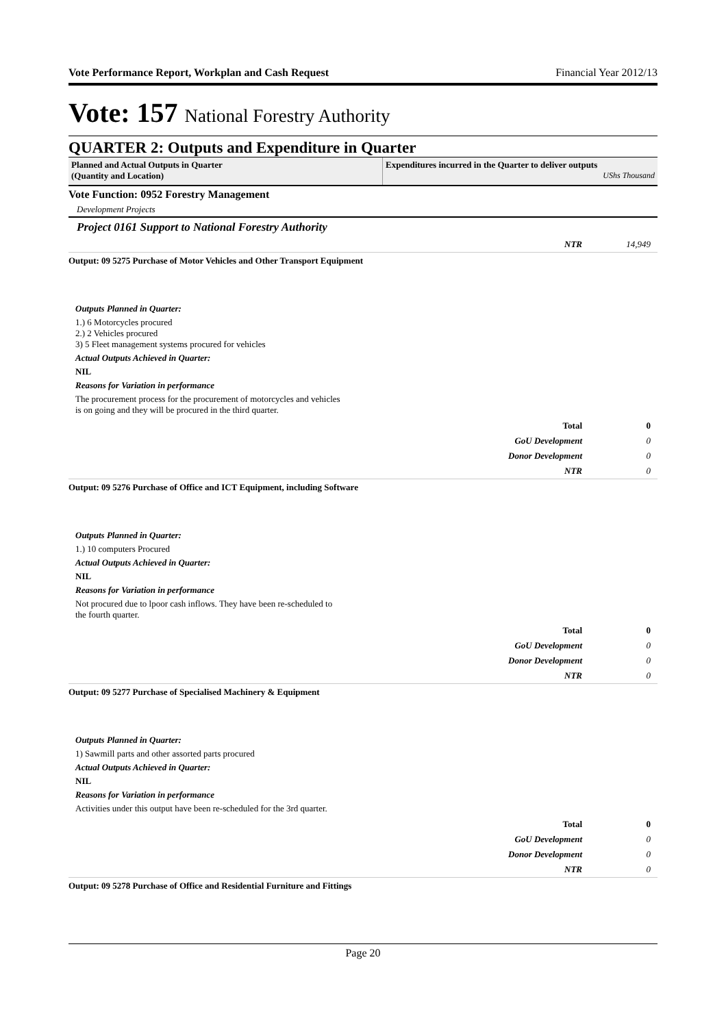Vote Performance Report, Workplan and Cash Request Financial Year 2012/13
Vote: 157 National Forestry Authority
QUARTER 2: Outputs and Expenditure in Quarter
Planned and Actual Outputs in Quarter
(Quantity and Location)
Expenditures incurred in the Quarter to deliver outputs
UShs Thousand
Vote Function: 0952 Forestry Management
Development Projects
Project 0161 Support to National Forestry Authority
NTR 14,949
Output: 09 5275 Purchase of Motor Vehicles and Other Transport Equipment
Outputs Planned in Quarter:
1.) 6 Motorcycles procured
2.) 2 Vehicles procured
3) 5 Fleet management systems procured for vehicles
Actual Outputs Achieved in Quarter:
NIL
Reasons for Variation in performance
The procurement process for the procurement of motorcycles and vehicles
is on going and they will be procured in the third quarter.
Total 0
GoU Development 0
Donor Development 0
NTR 0
Output: 09 5276 Purchase of Office and ICT Equipment, including Software
Outputs Planned in Quarter:
1.) 10 computers Procured
Actual Outputs Achieved in Quarter:
NIL
Reasons for Variation in performance
Not procured due to lpoor cash inflows. They have been re-scheduled to
the fourth quarter.
Total 0
GoU Development 0
Donor Development 0
NTR 0
Output: 09 5277 Purchase of Specialised Machinery & Equipment
Outputs Planned in Quarter:
1) Sawmill parts and other assorted parts procured
Actual Outputs Achieved in Quarter:
NIL
Reasons for Variation in performance
Activities under this output have been re-scheduled for the 3rd quarter.
Total 0
GoU Development 0
Donor Development 0
NTR 0
Output: 09 5278 Purchase of Office and Residential Furniture and Fittings
Page 20